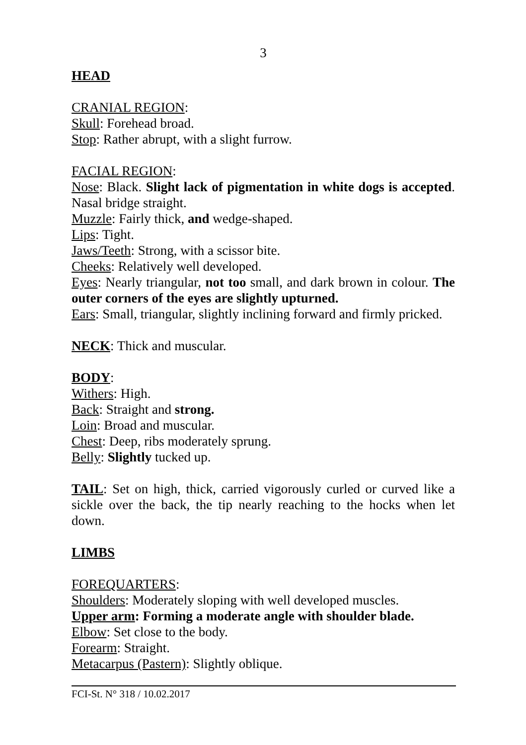3
HEAD
CRANIAL REGION:
Skull: Forehead broad.
Stop: Rather abrupt, with a slight furrow.
FACIAL REGION:
Nose: Black. Slight lack of pigmentation in white dogs is accepted. Nasal bridge straight.
Muzzle: Fairly thick, and wedge-shaped.
Lips: Tight.
Jaws/Teeth: Strong, with a scissor bite.
Cheeks: Relatively well developed.
Eyes: Nearly triangular, not too small, and dark brown in colour. The outer corners of the eyes are slightly upturned.
Ears: Small, triangular, slightly inclining forward and firmly pricked.
NECK: Thick and muscular.
BODY:
Withers: High.
Back: Straight and strong.
Loin: Broad and muscular.
Chest: Deep, ribs moderately sprung.
Belly: Slightly tucked up.
TAIL: Set on high, thick, carried vigorously curled or curved like a sickle over the back, the tip nearly reaching to the hocks when let down.
LIMBS
FOREQUARTERS:
Shoulders: Moderately sloping with well developed muscles.
Upper arm: Forming a moderate angle with shoulder blade.
Elbow: Set close to the body.
Forearm: Straight.
Metacarpus (Pastern): Slightly oblique.
FCI-St. N° 318 / 10.02.2017